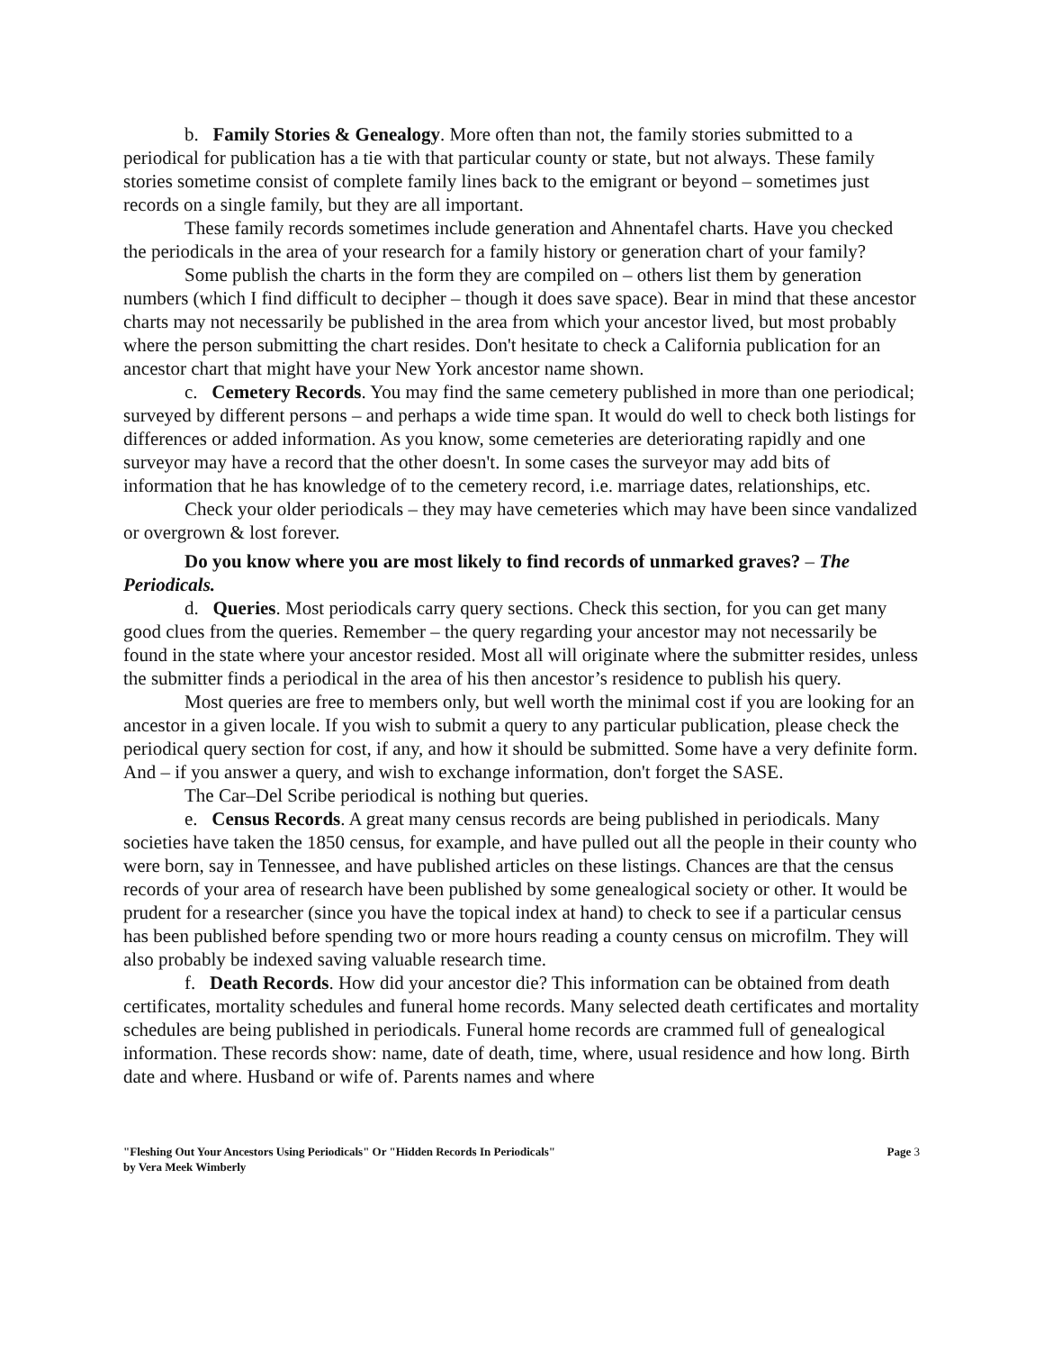b. Family Stories & Genealogy. More often than not, the family stories submitted to a periodical for publication has a tie with that particular county or state, but not always. These family stories sometime consist of complete family lines back to the emigrant or beyond – sometimes just records on a single family, but they are all important.
These family records sometimes include generation and Ahnentafel charts. Have you checked the periodicals in the area of your research for a family history or generation chart of your family?
Some publish the charts in the form they are compiled on – others list them by generation numbers (which I find difficult to decipher – though it does save space). Bear in mind that these ancestor charts may not necessarily be published in the area from which your ancestor lived, but most probably where the person submitting the chart resides. Don't hesitate to check a California publication for an ancestor chart that might have your New York ancestor name shown.
c. Cemetery Records. You may find the same cemetery published in more than one periodical; surveyed by different persons – and perhaps a wide time span. It would do well to check both listings for differences or added information. As you know, some cemeteries are deteriorating rapidly and one surveyor may have a record that the other doesn't. In some cases the surveyor may add bits of information that he has knowledge of to the cemetery record, i.e. marriage dates, relationships, etc.
Check your older periodicals – they may have cemeteries which may have been since vandalized or overgrown & lost forever.
Do you know where you are most likely to find records of unmarked graves? – The Periodicals.
d. Queries. Most periodicals carry query sections. Check this section, for you can get many good clues from the queries. Remember – the query regarding your ancestor may not necessarily be found in the state where your ancestor resided. Most all will originate where the submitter resides, unless the submitter finds a periodical in the area of his then ancestor’s residence to publish his query.
Most queries are free to members only, but well worth the minimal cost if you are looking for an ancestor in a given locale. If you wish to submit a query to any particular publication, please check the periodical query section for cost, if any, and how it should be submitted. Some have a very definite form. And – if you answer a query, and wish to exchange information, don't forget the SASE.
The Car–Del Scribe periodical is nothing but queries.
e. Census Records. A great many census records are being published in periodicals. Many societies have taken the 1850 census, for example, and have pulled out all the people in their county who were born, say in Tennessee, and have published articles on these listings. Chances are that the census records of your area of research have been published by some genealogical society or other. It would be prudent for a researcher (since you have the topical index at hand) to check to see if a particular census has been published before spending two or more hours reading a county census on microfilm. They will also probably be indexed saving valuable research time.
f. Death Records. How did your ancestor die? This information can be obtained from death certificates, mortality schedules and funeral home records. Many selected death certificates and mortality schedules are being published in periodicals. Funeral home records are crammed full of genealogical information. These records show: name, date of death, time, where, usual residence and how long. Birth date and where. Husband or wife of. Parents names and where
"Fleshing Out Your Ancestors Using Periodicals" Or "Hidden Records In Periodicals"
by Vera Meek Wimberly
Page 3